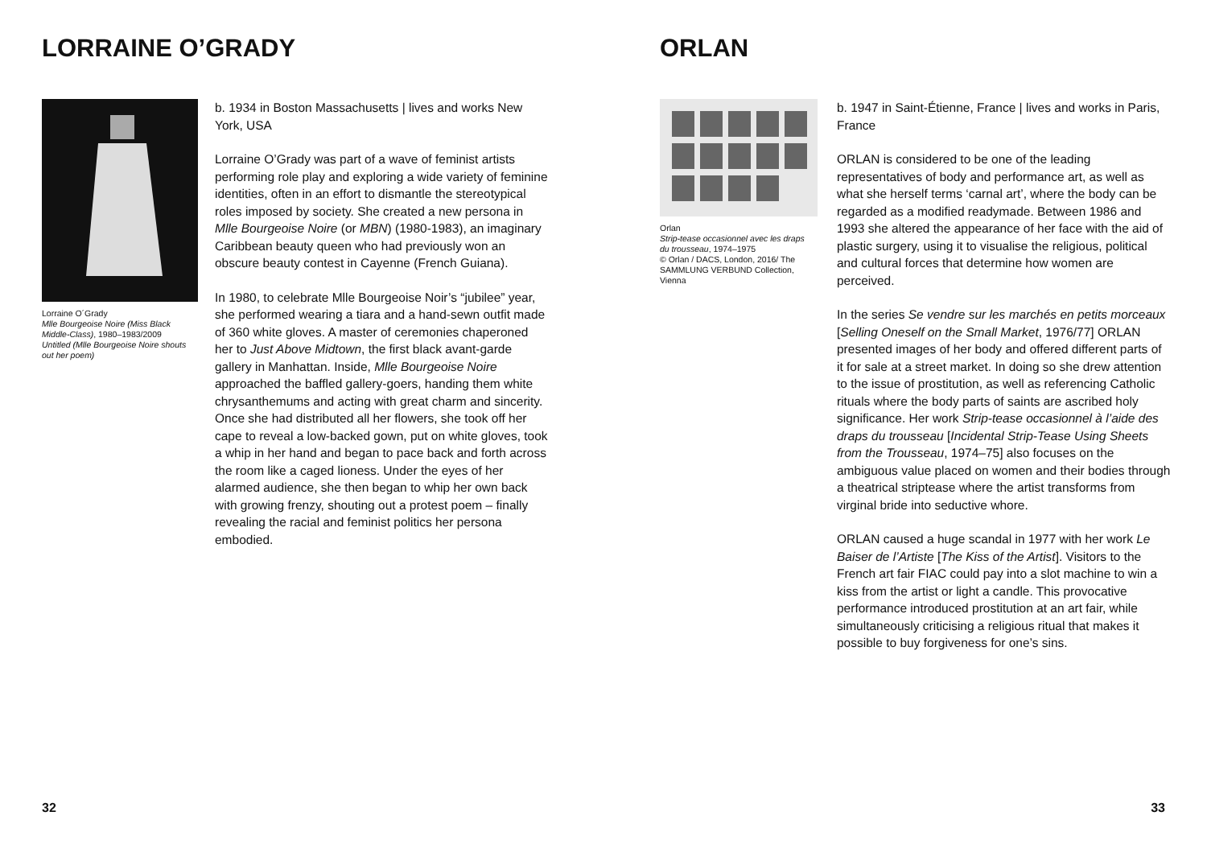LORRAINE O’GRADY
Lorraine O´Grady
Mlle Bourgeoise Noire (Miss Black Middle-Class), 1980–1983/2009
Untitled (Mlle Bourgeoise Noire shouts out her poem)
b. 1934 in Boston Massachusetts | lives and works New York, USA
Lorraine O’Grady was part of a wave of feminist artists performing role play and exploring a wide variety of feminine identities, often in an effort to dismantle the stereotypical roles imposed by society. She created a new persona in Mlle Bourgeoise Noire (or MBN) (1980-1983), an imaginary Caribbean beauty queen who had previously won an obscure beauty contest in Cayenne (French Guiana).
In 1980, to celebrate Mlle Bourgeoise Noir’s “jubilee” year, she performed wearing a tiara and a hand-sewn outfit made of 360 white gloves. A master of ceremonies chaperoned her to Just Above Midtown, the first black avant-garde gallery in Manhattan. Inside, Mlle Bourgeoise Noire approached the baffled gallery-goers, handing them white chrysanthemums and acting with great charm and sincerity. Once she had distributed all her flowers, she took off her cape to reveal a low-backed gown, put on white gloves, took a whip in her hand and began to pace back and forth across the room like a caged lioness. Under the eyes of her alarmed audience, she then began to whip her own back with growing frenzy, shouting out a protest poem – finally revealing the racial and feminist politics her persona embodied.
32
ORLAN
Orlan
Strip-tease occasionnel avec les draps du trousseau, 1974–1975
© Orlan / DACS, London, 2016/ The SAMMLUNG VERBUND Collection, Vienna
b. 1947 in Saint-Étienne, France | lives and works in Paris, France
ORLAN is considered to be one of the leading representatives of body and performance art, as well as what she herself terms ‘carnal art’, where the body can be regarded as a modified readymade. Between 1986 and 1993 she altered the appearance of her face with the aid of plastic surgery, using it to visualise the religious, political and cultural forces that determine how women are perceived.
In the series Se vendre sur les marchés en petits morceaux [Selling Oneself on the Small Market, 1976/77] ORLAN presented images of her body and offered different parts of it for sale at a street market. In doing so she drew attention to the issue of prostitution, as well as referencing Catholic rituals where the body parts of saints are ascribed holy significance. Her work Strip-tease occasionnel à l’aide des draps du trousseau [Incidental Strip-Tease Using Sheets from the Trousseau, 1974–75] also focuses on the ambiguous value placed on women and their bodies through a theatrical striptease where the artist transforms from virginal bride into seductive whore.
ORLAN caused a huge scandal in 1977 with her work Le Baiser de l’Artiste [The Kiss of the Artist]. Visitors to the French art fair FIAC could pay into a slot machine to win a kiss from the artist or light a candle. This provocative performance introduced prostitution at an art fair, while simultaneously criticising a religious ritual that makes it possible to buy forgiveness for one’s sins.
33